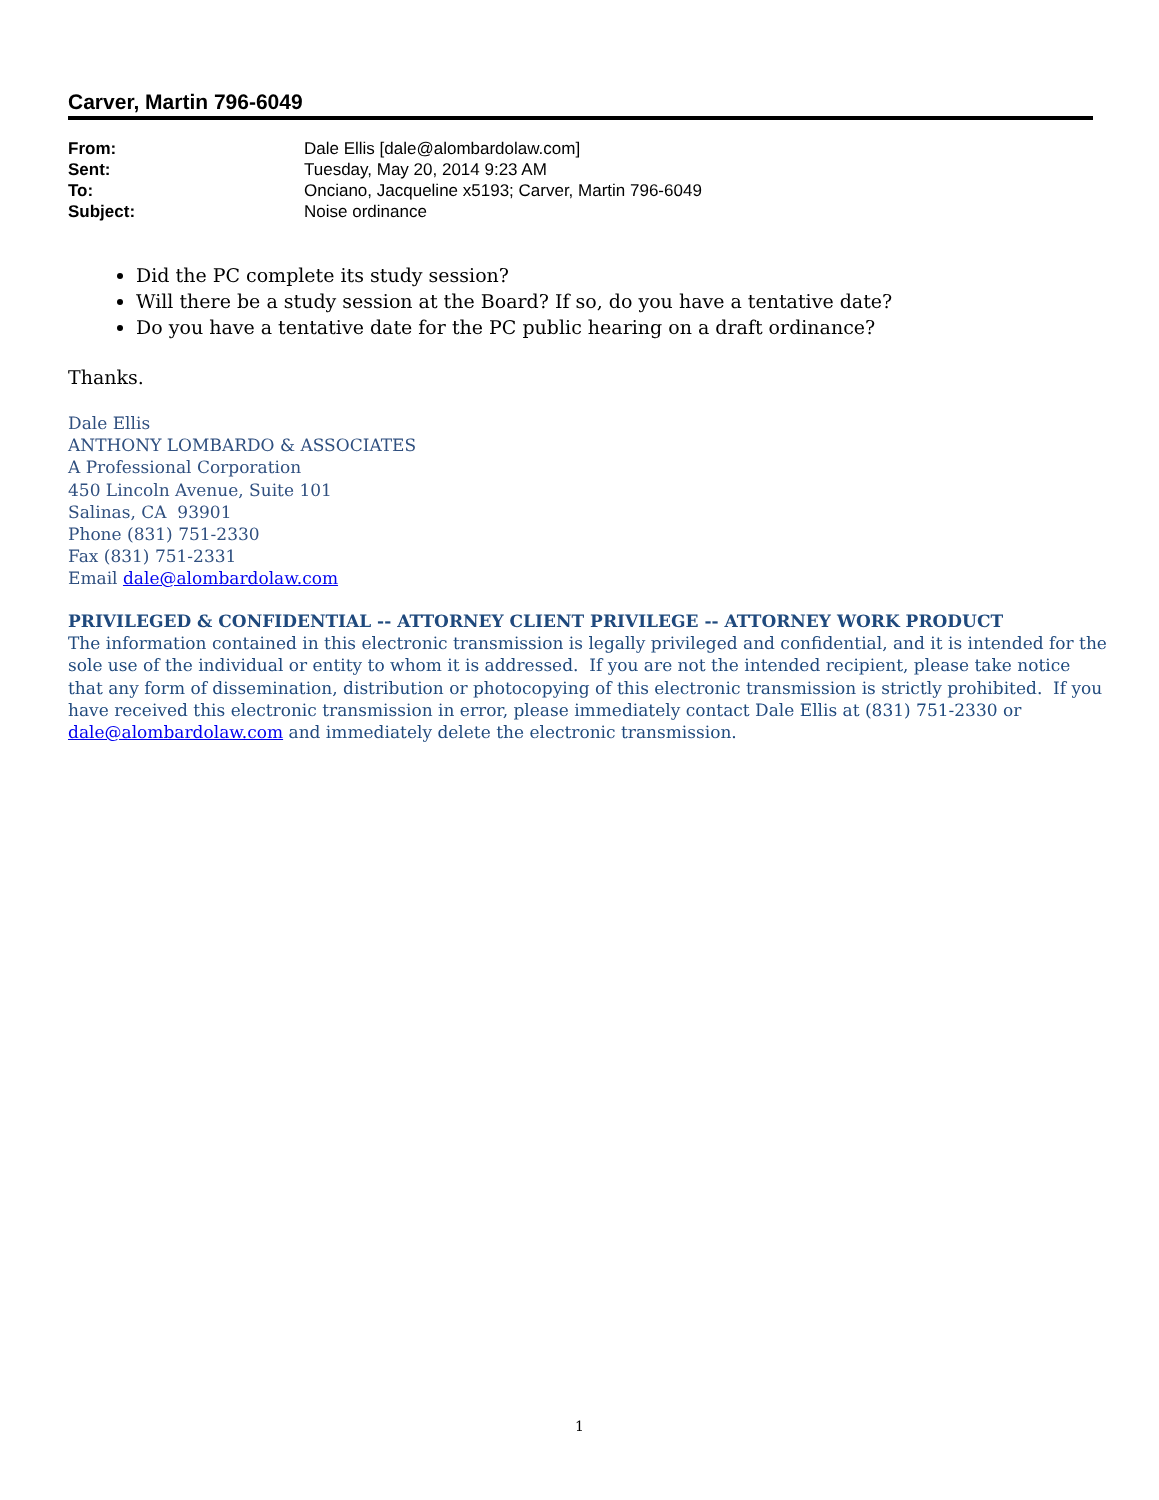Carver, Martin 796-6049
| From: | Dale Ellis [dale@alombardolaw.com] |
| Sent: | Tuesday, May 20, 2014 9:23 AM |
| To: | Onciano, Jacqueline x5193; Carver, Martin 796-6049 |
| Subject: | Noise ordinance |
Did the PC complete its study session?
Will there be a study session at the Board? If so, do you have a tentative date?
Do you have a tentative date for the PC public hearing on a draft ordinance?
Thanks.
Dale Ellis
ANTHONY LOMBARDO & ASSOCIATES
A Professional Corporation
450 Lincoln Avenue, Suite 101
Salinas, CA 93901
Phone (831) 751-2330
Fax (831) 751-2331
Email dale@alombardolaw.com
PRIVILEGED & CONFIDENTIAL -- ATTORNEY CLIENT PRIVILEGE -- ATTORNEY WORK PRODUCT
The information contained in this electronic transmission is legally privileged and confidential, and it is intended for the sole use of the individual or entity to whom it is addressed. If you are not the intended recipient, please take notice that any form of dissemination, distribution or photocopying of this electronic transmission is strictly prohibited. If you have received this electronic transmission in error, please immediately contact Dale Ellis at (831) 751-2330 or dale@alombardolaw.com and immediately delete the electronic transmission.
1